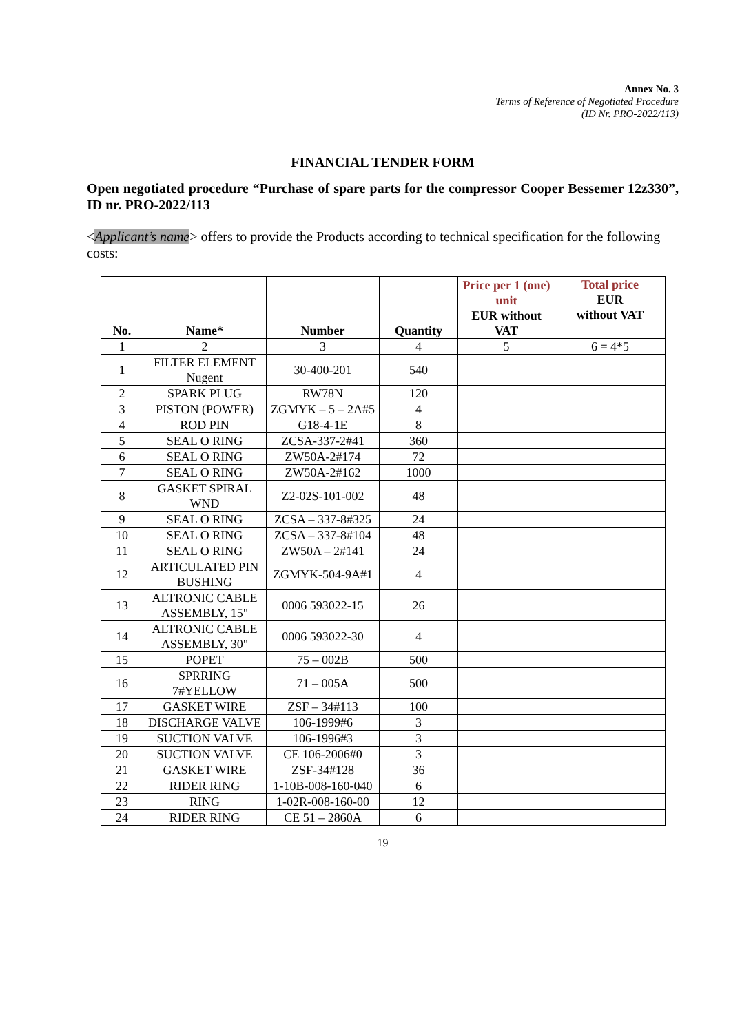Annex No. 3
Terms of Reference of Negotiated Procedure
(ID Nr. PRO-2022/113)
FINANCIAL TENDER FORM
Open negotiated procedure “Purchase of spare parts for the compressor Cooper Bessemer 12z330”, ID nr. PRO-2022/113
<Applicant’s name> offers to provide the Products according to technical specification for the following costs:
| No. | Name* | Number | Quantity | Price per 1 (one) unit EUR without VAT | Total price EUR without VAT |
| --- | --- | --- | --- | --- | --- |
| 1 | 2 | 3 | 4 | 5 | 6 = 4*5 |
| 1 | FILTER ELEMENT Nugent | 30-400-201 | 540 | | |
| 2 | SPARK PLUG | RW78N | 120 | | |
| 3 | PISTON (POWER) | ZGMYK – 5 – 2A#5 | 4 | | |
| 4 | ROD PIN | G18-4-1E | 8 | | |
| 5 | SEAL O RING | ZCSA-337-2#41 | 360 | | |
| 6 | SEAL O RING | ZW50A-2#174 | 72 | | |
| 7 | SEAL O RING | ZW50A-2#162 | 1000 | | |
| 8 | GASKET SPIRAL WND | Z2-02S-101-002 | 48 | | |
| 9 | SEAL O RING | ZCSA – 337-8#325 | 24 | | |
| 10 | SEAL O RING | ZCSA – 337-8#104 | 48 | | |
| 11 | SEAL O RING | ZW50A – 2#141 | 24 | | |
| 12 | ARTICULATED PIN BUSHING | ZGMYK-504-9A#1 | 4 | | |
| 13 | ALTRONIC CABLE ASSEMBLY, 15" | 0006 593022-15 | 26 | | |
| 14 | ALTRONIC CABLE ASSEMBLY, 30" | 0006 593022-30 | 4 | | |
| 15 | POPET | 75 – 002B | 500 | | |
| 16 | SPRRING 7#YELLOW | 71 – 005A | 500 | | |
| 17 | GASKET WIRE | ZSF – 34#113 | 100 | | |
| 18 | DISCHARGE VALVE | 106-1999#6 | 3 | | |
| 19 | SUCTION VALVE | 106-1996#3 | 3 | | |
| 20 | SUCTION VALVE | CE 106-2006#0 | 3 | | |
| 21 | GASKET WIRE | ZSF-34#128 | 36 | | |
| 22 | RIDER RING | 1-10B-008-160-040 | 6 | | |
| 23 | RING | 1-02R-008-160-00 | 12 | | |
| 24 | RIDER RING | CE 51 – 2860A | 6 | | |
19